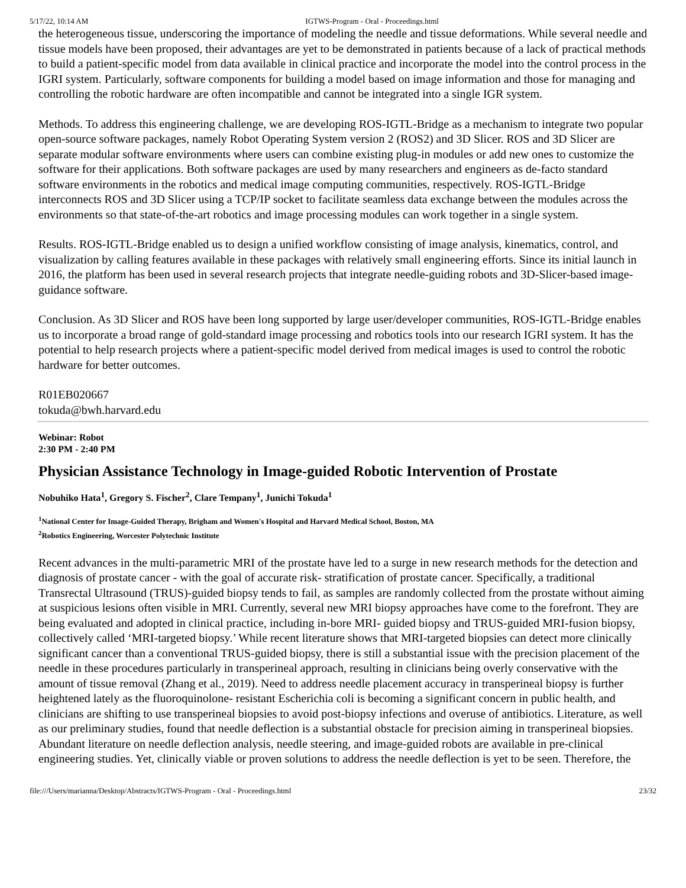5/17/22, 10:14 AM IGTWS-Program - Oral - Proceedings.html
the heterogeneous tissue, underscoring the importance of modeling the needle and tissue deformations. While several needle and tissue models have been proposed, their advantages are yet to be demonstrated in patients because of a lack of practical methods to build a patient-specific model from data available in clinical practice and incorporate the model into the control process in the IGRI system. Particularly, software components for building a model based on image information and those for managing and controlling the robotic hardware are often incompatible and cannot be integrated into a single IGR system.
Methods. To address this engineering challenge, we are developing ROS-IGTL-Bridge as a mechanism to integrate two popular open-source software packages, namely Robot Operating System version 2 (ROS2) and 3D Slicer. ROS and 3D Slicer are separate modular software environments where users can combine existing plug-in modules or add new ones to customize the software for their applications. Both software packages are used by many researchers and engineers as de-facto standard software environments in the robotics and medical image computing communities, respectively. ROS-IGTL-Bridge interconnects ROS and 3D Slicer using a TCP/IP socket to facilitate seamless data exchange between the modules across the environments so that state-of-the-art robotics and image processing modules can work together in a single system.
Results. ROS-IGTL-Bridge enabled us to design a unified workflow consisting of image analysis, kinematics, control, and visualization by calling features available in these packages with relatively small engineering efforts. Since its initial launch in 2016, the platform has been used in several research projects that integrate needle-guiding robots and 3D-Slicer-based image-guidance software.
Conclusion. As 3D Slicer and ROS have been long supported by large user/developer communities, ROS-IGTL-Bridge enables us to incorporate a broad range of gold-standard image processing and robotics tools into our research IGRI system. It has the potential to help research projects where a patient-specific model derived from medical images is used to control the robotic hardware for better outcomes.
R01EB020667
tokuda@bwh.harvard.edu
Webinar: Robot
2:30 PM - 2:40 PM
Physician Assistance Technology in Image-guided Robotic Intervention of Prostate
Nobuhiko Hata<sup>1</sup>, Gregory S. Fischer<sup>2</sup>, Clare Tempany<sup>1</sup>, Junichi Tokuda<sup>1</sup>
<sup>1</sup> National Center for Image-Guided Therapy, Brigham and Women's Hospital and Harvard Medical School, Boston, MA
<sup>2</sup> Robotics Engineering, Worcester Polytechnic Institute
Recent advances in the multi-parametric MRI of the prostate have led to a surge in new research methods for the detection and diagnosis of prostate cancer - with the goal of accurate risk- stratification of prostate cancer. Specifically, a traditional Transrectal Ultrasound (TRUS)-guided biopsy tends to fail, as samples are randomly collected from the prostate without aiming at suspicious lesions often visible in MRI. Currently, several new MRI biopsy approaches have come to the forefront. They are being evaluated and adopted in clinical practice, including in-bore MRI- guided biopsy and TRUS-guided MRI-fusion biopsy, collectively called ‘MRI-targeted biopsy.’ While recent literature shows that MRI-targeted biopsies can detect more clinically significant cancer than a conventional TRUS-guided biopsy, there is still a substantial issue with the precision placement of the needle in these procedures particularly in transperineal approach, resulting in clinicians being overly conservative with the amount of tissue removal (Zhang et al., 2019). Need to address needle placement accuracy in transperineal biopsy is further heightened lately as the fluoroquinolone- resistant Escherichia coli is becoming a significant concern in public health, and clinicians are shifting to use transperineal biopsies to avoid post-biopsy infections and overuse of antibiotics. Literature, as well as our preliminary studies, found that needle deflection is a substantial obstacle for precision aiming in transperineal biopsies. Abundant literature on needle deflection analysis, needle steering, and image-guided robots are available in pre-clinical engineering studies. Yet, clinically viable or proven solutions to address the needle deflection is yet to be seen. Therefore, the
file:///Users/marianna/Desktop/Abstracts/IGTWS-Program - Oral - Proceedings.html 23/32